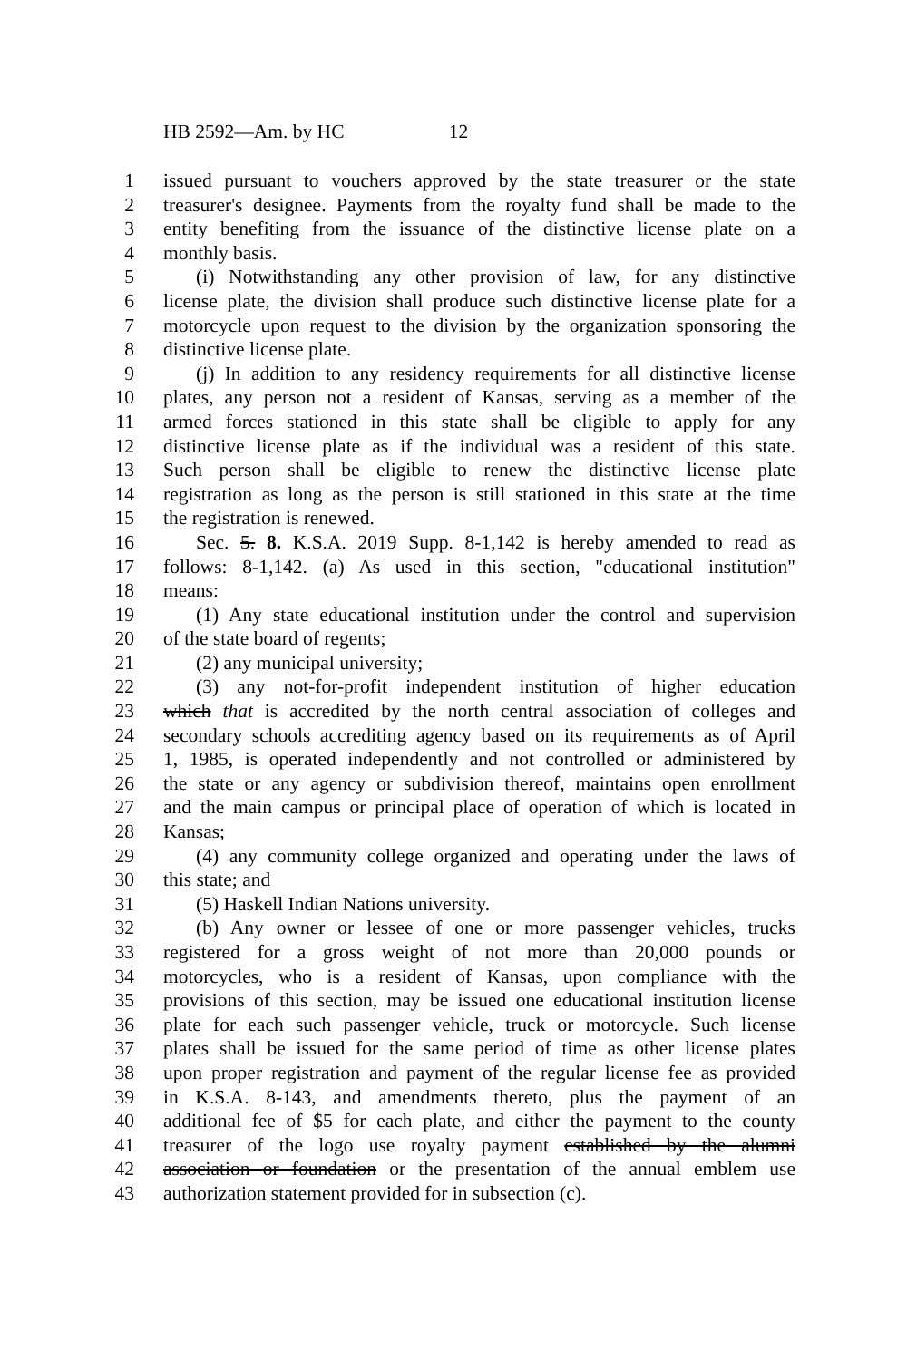HB 2592—Am. by HC 12
1 issued pursuant to vouchers approved by the state treasurer or the state
2 treasurer's designee. Payments from the royalty fund shall be made to the
3 entity benefiting from the issuance of the distinctive license plate on a
4 monthly basis.
5 (i) Notwithstanding any other provision of law, for any distinctive
6 license plate, the division shall produce such distinctive license plate for a
7 motorcycle upon request to the division by the organization sponsoring the
8 distinctive license plate.
9 (j) In addition to any residency requirements for all distinctive license
10 plates, any person not a resident of Kansas, serving as a member of the
11 armed forces stationed in this state shall be eligible to apply for any
12 distinctive license plate as if the individual was a resident of this state.
13 Such person shall be eligible to renew the distinctive license plate
14 registration as long as the person is still stationed in this state at the time
15 the registration is renewed.
16 Sec. 5. 8. K.S.A. 2019 Supp. 8-1,142 is hereby amended to read as
17 follows: 8-1,142. (a) As used in this section, "educational institution"
18 means:
19 (1) Any state educational institution under the control and supervision
20 of the state board of regents;
21 (2) any municipal university;
22 (3) any not-for-profit independent institution of higher education
23 which that is accredited by the north central association of colleges and
24 secondary schools accrediting agency based on its requirements as of April
25 1, 1985, is operated independently and not controlled or administered by
26 the state or any agency or subdivision thereof, maintains open enrollment
27 and the main campus or principal place of operation of which is located in
28 Kansas;
29 (4) any community college organized and operating under the laws of
30 this state; and
31 (5) Haskell Indian Nations university.
32 (b) Any owner or lessee of one or more passenger vehicles, trucks
33 registered for a gross weight of not more than 20,000 pounds or
34 motorcycles, who is a resident of Kansas, upon compliance with the
35 provisions of this section, may be issued one educational institution license
36 plate for each such passenger vehicle, truck or motorcycle. Such license
37 plates shall be issued for the same period of time as other license plates
38 upon proper registration and payment of the regular license fee as provided
39 in K.S.A. 8-143, and amendments thereto, plus the payment of an
40 additional fee of $5 for each plate, and either the payment to the county
41 treasurer of the logo use royalty payment established by the alumni
42 association or foundation or the presentation of the annual emblem use
43 authorization statement provided for in subsection (c).